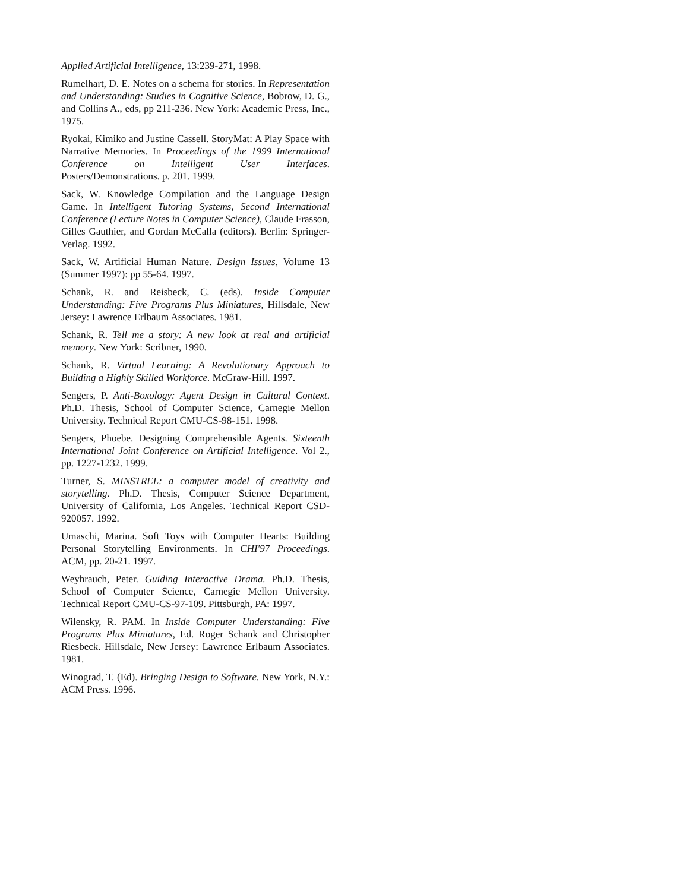Applied Artificial Intelligence, 13:239-271, 1998.
Rumelhart, D. E. Notes on a schema for stories. In Representation and Understanding: Studies in Cognitive Science, Bobrow, D. G., and Collins A., eds, pp 211-236. New York: Academic Press, Inc., 1975.
Ryokai, Kimiko and Justine Cassell. StoryMat: A Play Space with Narrative Memories. In Proceedings of the 1999 International Conference on Intelligent User Interfaces. Posters/Demonstrations. p. 201. 1999.
Sack, W. Knowledge Compilation and the Language Design Game. In Intelligent Tutoring Systems, Second International Conference (Lecture Notes in Computer Science), Claude Frasson, Gilles Gauthier, and Gordan McCalla (editors). Berlin: Springer-Verlag. 1992.
Sack, W. Artificial Human Nature. Design Issues, Volume 13 (Summer 1997): pp 55-64. 1997.
Schank, R. and Reisbeck, C. (eds). Inside Computer Understanding: Five Programs Plus Miniatures, Hillsdale, New Jersey: Lawrence Erlbaum Associates. 1981.
Schank, R. Tell me a story: A new look at real and artificial memory. New York: Scribner, 1990.
Schank, R. Virtual Learning: A Revolutionary Approach to Building a Highly Skilled Workforce. McGraw-Hill. 1997.
Sengers, P. Anti-Boxology: Agent Design in Cultural Context. Ph.D. Thesis, School of Computer Science, Carnegie Mellon University. Technical Report CMU-CS-98-151. 1998.
Sengers, Phoebe. Designing Comprehensible Agents. Sixteenth International Joint Conference on Artificial Intelligence. Vol 2., pp. 1227-1232. 1999.
Turner, S. MINSTREL: a computer model of creativity and storytelling. Ph.D. Thesis, Computer Science Department, University of California, Los Angeles. Technical Report CSD-920057. 1992.
Umaschi, Marina. Soft Toys with Computer Hearts: Building Personal Storytelling Environments. In CHI'97 Proceedings. ACM, pp. 20-21. 1997.
Weyhrauch, Peter. Guiding Interactive Drama. Ph.D. Thesis, School of Computer Science, Carnegie Mellon University. Technical Report CMU-CS-97-109. Pittsburgh, PA: 1997.
Wilensky, R. PAM. In Inside Computer Understanding: Five Programs Plus Miniatures, Ed. Roger Schank and Christopher Riesbeck. Hillsdale, New Jersey: Lawrence Erlbaum Associates. 1981.
Winograd, T. (Ed). Bringing Design to Software. New York, N.Y.: ACM Press. 1996.